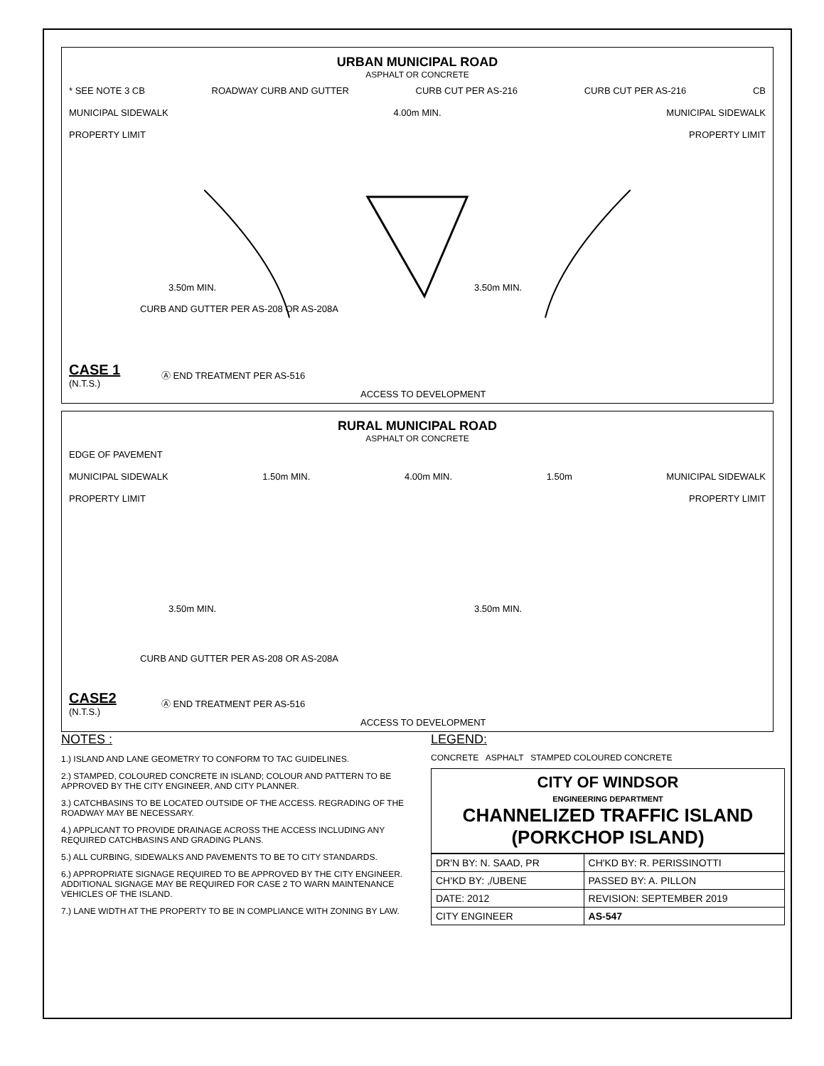URBAN MUNICIPAL ROAD
ASPHALT OR CONCRETE
* SEE NOTE 3 CB ROADWAY CURB AND GUTTER CURB CUT PER AS-216 CURB CUT PER AS-216 CB
MUNICIPAL SIDEWALK 4.00m MIN. MUNICIPAL SIDEWALK
PROPERTY LIMIT PROPERTY LIMIT
CURB AND GUTTER PER AS-208 OR AS-208A
3.50m MIN. 3.50m MIN.
CASE 1
(N.T.S.)
Ⓐ END TREATMENT PER AS-516
ACCESS TO DEVELOPMENT
RURAL MUNICIPAL ROAD
ASPHALT OR CONCRETE
EDGE OF PAVEMENT
MUNICIPAL SIDEWALK 1.50m MIN. 4.00m MIN. 1.50m MUNICIPAL SIDEWALK
PROPERTY LIMIT PROPERTY LIMIT
CURB AND GUTTER PER AS-208 OR AS-208A
3.50m MIN. 3.50m MIN.
CASE2
(N.T.S.)
Ⓐ END TREATMENT PER AS-516
ACCESS TO DEVELOPMENT
NOTES :
1.) ISLAND AND LANE GEOMETRY TO CONFORM TO TAC GUIDELINES.
2.) STAMPED, COLOURED CONCRETE IN ISLAND; COLOUR AND PATTERN TO BE APPROVED BY THE CITY ENGINEER, AND CITY PLANNER.
3.) CATCHBASINS TO BE LOCATED OUTSIDE OF THE ACCESS. REGRADING OF THE ROADWAY MAY BE NECESSARY.
4.) APPLICANT TO PROVIDE DRAINAGE ACROSS THE ACCESS INCLUDING ANY REQUIRED CATCHBASINS AND GRADING PLANS.
5.) ALL CURBING, SIDEWALKS AND PAVEMENTS TO BE TO CITY STANDARDS.
6.) APPROPRIATE SIGNAGE REQUIRED TO BE APPROVED BY THE CITY ENGINEER. ADDITIONAL SIGNAGE MAY BE REQUIRED FOR CASE 2 TO WARN MAINTENANCE VEHICLES OF THE ISLAND.
7.) LANE WIDTH AT THE PROPERTY TO BE IN COMPLIANCE WITH ZONING BY LAW.
LEGEND:
CONCRETE ASPHALT STAMPED COLOURED CONCRETE
CITY OF WINDSOR
ENGINEERING DEPARTMENT
CHANNELIZED TRAFFIC ISLAND
(PORKCHOP ISLAND)
| DR'N BY: N. SAAD, PR | CH'KD BY: R. PERISSINOTTI |
| CH'KD BY: ,/UBENE | PASSED BY: A. PILLON |
| DATE: 2012 | REVISION: SEPTEMBER 2019 |
| CITY ENGINEER | AS-547 |